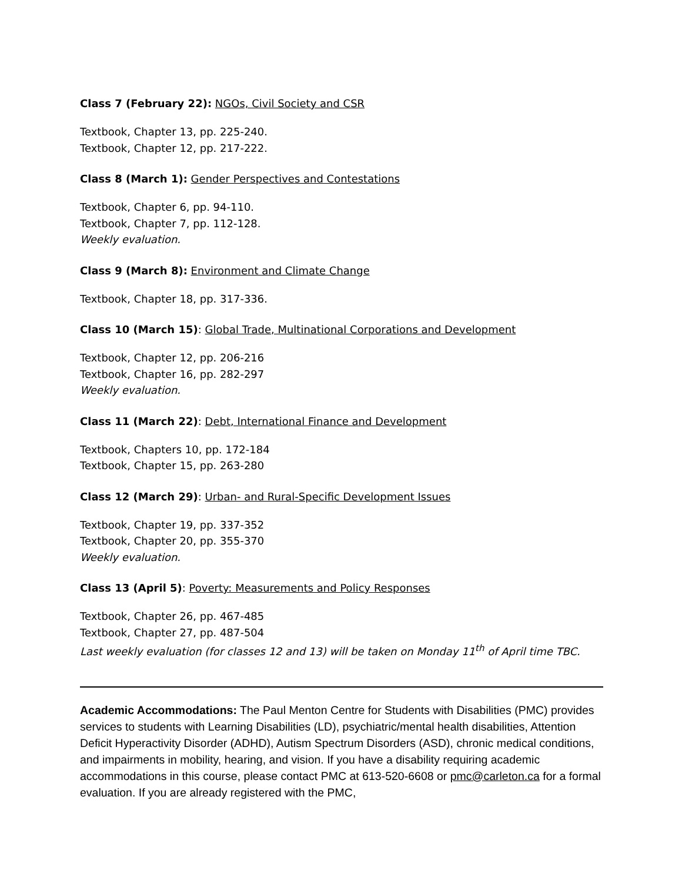Class 7 (February 22): NGOs, Civil Society and CSR
Textbook, Chapter 13, pp. 225-240.
Textbook, Chapter 12, pp. 217-222.
Class 8 (March 1): Gender Perspectives and Contestations
Textbook, Chapter 6, pp. 94-110.
Textbook, Chapter 7, pp. 112-128.
Weekly evaluation.
Class 9 (March 8): Environment and Climate Change
Textbook, Chapter 18, pp. 317-336.
Class 10 (March 15): Global Trade, Multinational Corporations and Development
Textbook, Chapter 12, pp. 206-216
Textbook, Chapter 16, pp. 282-297
Weekly evaluation.
Class 11 (March 22): Debt, International Finance and Development
Textbook, Chapters 10, pp. 172-184
Textbook, Chapter 15, pp. 263-280
Class 12 (March 29): Urban- and Rural-Specific Development Issues
Textbook, Chapter 19, pp. 337-352
Textbook, Chapter 20, pp. 355-370
Weekly evaluation.
Class 13 (April 5): Poverty: Measurements and Policy Responses
Textbook, Chapter 26, pp. 467-485
Textbook, Chapter 27, pp. 487-504
Last weekly evaluation (for classes 12 and 13) will be taken on Monday 11<sup>th</sup> of April time TBC.
Academic Accommodations: The Paul Menton Centre for Students with Disabilities (PMC) provides services to students with Learning Disabilities (LD), psychiatric/mental health disabilities, Attention Deficit Hyperactivity Disorder (ADHD), Autism Spectrum Disorders (ASD), chronic medical conditions, and impairments in mobility, hearing, and vision. If you have a disability requiring academic accommodations in this course, please contact PMC at 613-520-6608 or pmc@carleton.ca for a formal evaluation. If you are already registered with the PMC,